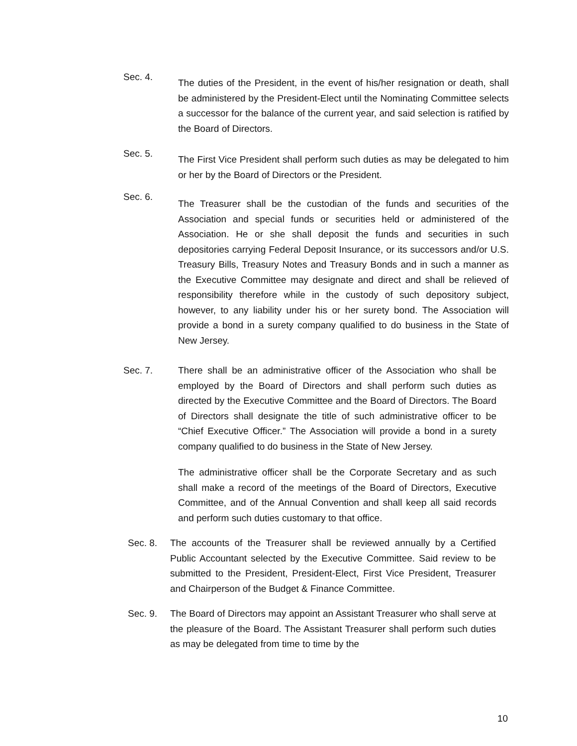Sec. 4.
The duties of the President, in the event of his/her resignation or death, shall be administered by the President-Elect until the Nominating Committee selects a successor for the balance of the current year, and said selection is ratified by the Board of Directors.
Sec. 5.
The First Vice President shall perform such duties as may be delegated to him or her by the Board of Directors or the President.
Sec. 6.
The Treasurer shall be the custodian of the funds and securities of the Association and special funds or securities held or administered of the Association. He or she shall deposit the funds and securities in such depositories carrying Federal Deposit Insurance, or its successors and/or U.S. Treasury Bills, Treasury Notes and Treasury Bonds and in such a manner as the Executive Committee may designate and direct and shall be relieved of responsibility therefore while in the custody of such depository subject, however, to any liability under his or her surety bond. The Association will provide a bond in a surety company qualified to do business in the State of New Jersey.
Sec. 7. There shall be an administrative officer of the Association who shall be employed by the Board of Directors and shall perform such duties as directed by the Executive Committee and the Board of Directors. The Board of Directors shall designate the title of such administrative officer to be “Chief Executive Officer.” The Association will provide a bond in a surety company qualified to do business in the State of New Jersey.
The administrative officer shall be the Corporate Secretary and as such shall make a record of the meetings of the Board of Directors, Executive Committee, and of the Annual Convention and shall keep all said records and perform such duties customary to that office.
Sec. 8. The accounts of the Treasurer shall be reviewed annually by a Certified Public Accountant selected by the Executive Committee. Said review to be submitted to the President, President-Elect, First Vice President, Treasurer and Chairperson of the Budget & Finance Committee.
Sec. 9. The Board of Directors may appoint an Assistant Treasurer who shall serve at the pleasure of the Board. The Assistant Treasurer shall perform such duties as may be delegated from time to time by the
10